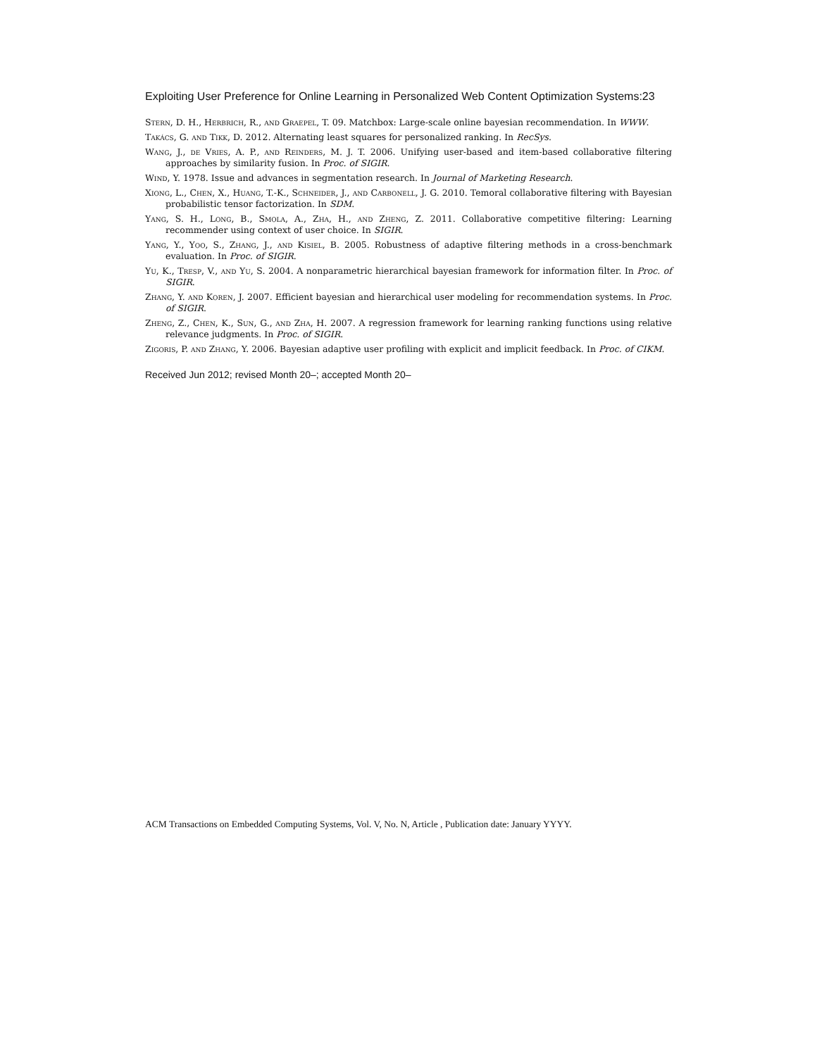Exploiting User Preference for Online Learning in Personalized Web Content Optimization Systems:23
Stern, D. H., Herbrich, R., and Graepel, T. 09. Matchbox: Large-scale online bayesian recommendation. In WWW.
Takács, G. and Tikk, D. 2012. Alternating least squares for personalized ranking. In RecSys.
Wang, J., de Vries, A. P., and Reinders, M. J. T. 2006. Unifying user-based and item-based collaborative filtering approaches by similarity fusion. In Proc. of SIGIR.
Wind, Y. 1978. Issue and advances in segmentation research. In Journal of Marketing Research.
Xiong, L., Chen, X., Huang, T.-K., Schneider, J., and Carbonell, J. G. 2010. Temoral collaborative filtering with Bayesian probabilistic tensor factorization. In SDM.
Yang, S. H., Long, B., Smola, A., Zha, H., and Zheng, Z. 2011. Collaborative competitive filtering: Learning recommender using context of user choice. In SIGIR.
Yang, Y., Yoo, S., Zhang, J., and Kisiel, B. 2005. Robustness of adaptive filtering methods in a cross-benchmark evaluation. In Proc. of SIGIR.
Yu, K., Tresp, V., and Yu, S. 2004. A nonparametric hierarchical bayesian framework for information filter. In Proc. of SIGIR.
Zhang, Y. and Koren, J. 2007. Efficient bayesian and hierarchical user modeling for recommendation systems. In Proc. of SIGIR.
Zheng, Z., Chen, K., Sun, G., and Zha, H. 2007. A regression framework for learning ranking functions using relative relevance judgments. In Proc. of SIGIR.
Zigoris, P. and Zhang, Y. 2006. Bayesian adaptive user profiling with explicit and implicit feedback. In Proc. of CIKM.
Received Jun 2012; revised Month 20–; accepted Month 20–
ACM Transactions on Embedded Computing Systems, Vol. V, No. N, Article , Publication date: January YYYY.